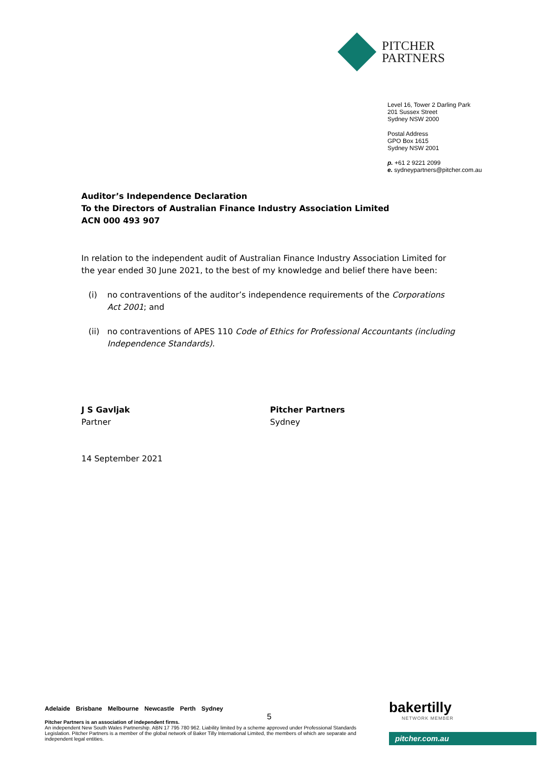PITCHER
PARTNERS
Level 16, Tower 2 Darling Park
201 Sussex Street
Sydney NSW 2000
Postal Address
GPO Box 1615
Sydney NSW 2001
p. +61 2 9221 2099
e. sydneypartners@pitcher.com.au
Auditor’s Independence Declaration
To the Directors of Australian Finance Industry Association Limited
ACN 000 493 907
In relation to the independent audit of Australian Finance Industry Association Limited for the year ended 30 June 2021, to the best of my knowledge and belief there have been:
(i) no contraventions of the auditor’s independence requirements of the Corporations Act 2001; and
(ii)
no contraventions of APES 110 Code of Ethics for Professional Accountants (including Independence Standards).
J S Gavljak
Partner
Pitcher Partners
Sydney
14 September 2021
Adelaide Brisbane Melbourne Newcastle Perth Sydney
Pitcher Partners is an association of independent firms.
An independent New South Wales Partnership. ABN 17 795 780 962. Liability limited by a scheme approved under Professional Standards Legislation. Pitcher Partners is a member of the global network of Baker Tilly International Limited, the members of which are separate and independent legal entities.
5
bakertilly
NETWORK MEMBER
pitcher.com.au